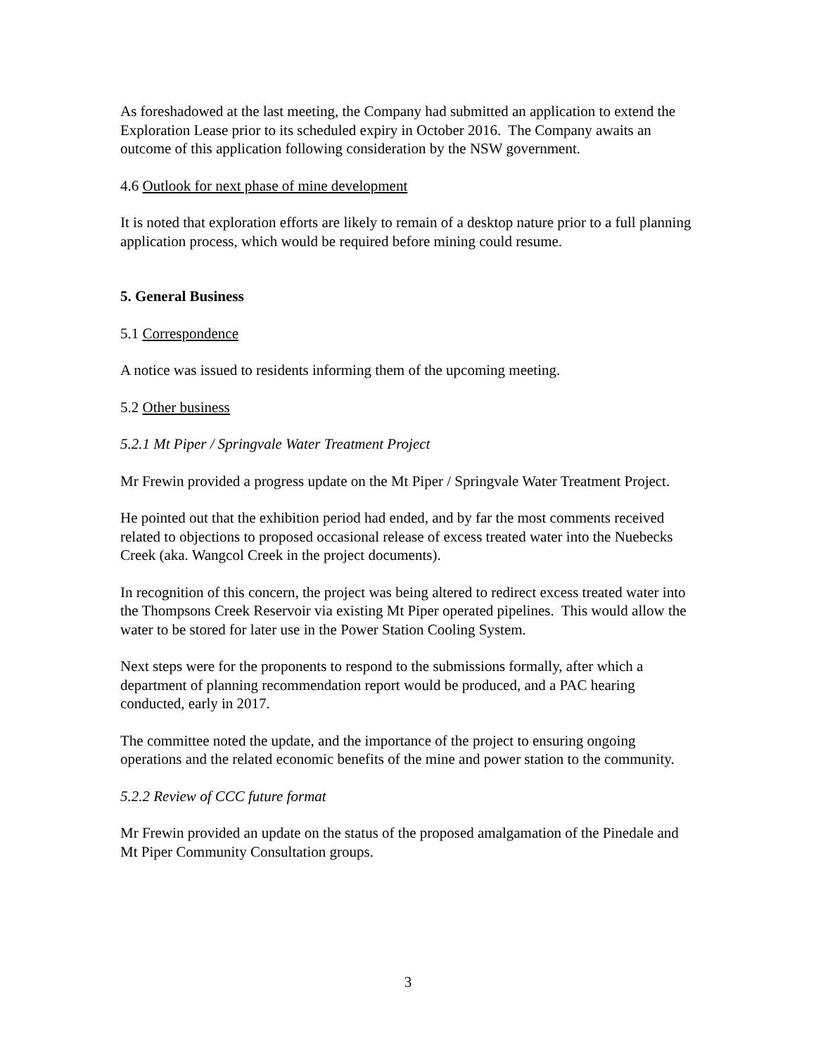As foreshadowed at the last meeting, the Company had submitted an application to extend the Exploration Lease prior to its scheduled expiry in October 2016. The Company awaits an outcome of this application following consideration by the NSW government.
4.6 Outlook for next phase of mine development
It is noted that exploration efforts are likely to remain of a desktop nature prior to a full planning application process, which would be required before mining could resume.
5. General Business
5.1 Correspondence
A notice was issued to residents informing them of the upcoming meeting.
5.2 Other business
5.2.1 Mt Piper / Springvale Water Treatment Project
Mr Frewin provided a progress update on the Mt Piper / Springvale Water Treatment Project.
He pointed out that the exhibition period had ended, and by far the most comments received related to objections to proposed occasional release of excess treated water into the Nuebecks Creek (aka. Wangcol Creek in the project documents).
In recognition of this concern, the project was being altered to redirect excess treated water into the Thompsons Creek Reservoir via existing Mt Piper operated pipelines. This would allow the water to be stored for later use in the Power Station Cooling System.
Next steps were for the proponents to respond to the submissions formally, after which a department of planning recommendation report would be produced, and a PAC hearing conducted, early in 2017.
The committee noted the update, and the importance of the project to ensuring ongoing operations and the related economic benefits of the mine and power station to the community.
5.2.2 Review of CCC future format
Mr Frewin provided an update on the status of the proposed amalgamation of the Pinedale and Mt Piper Community Consultation groups.
3